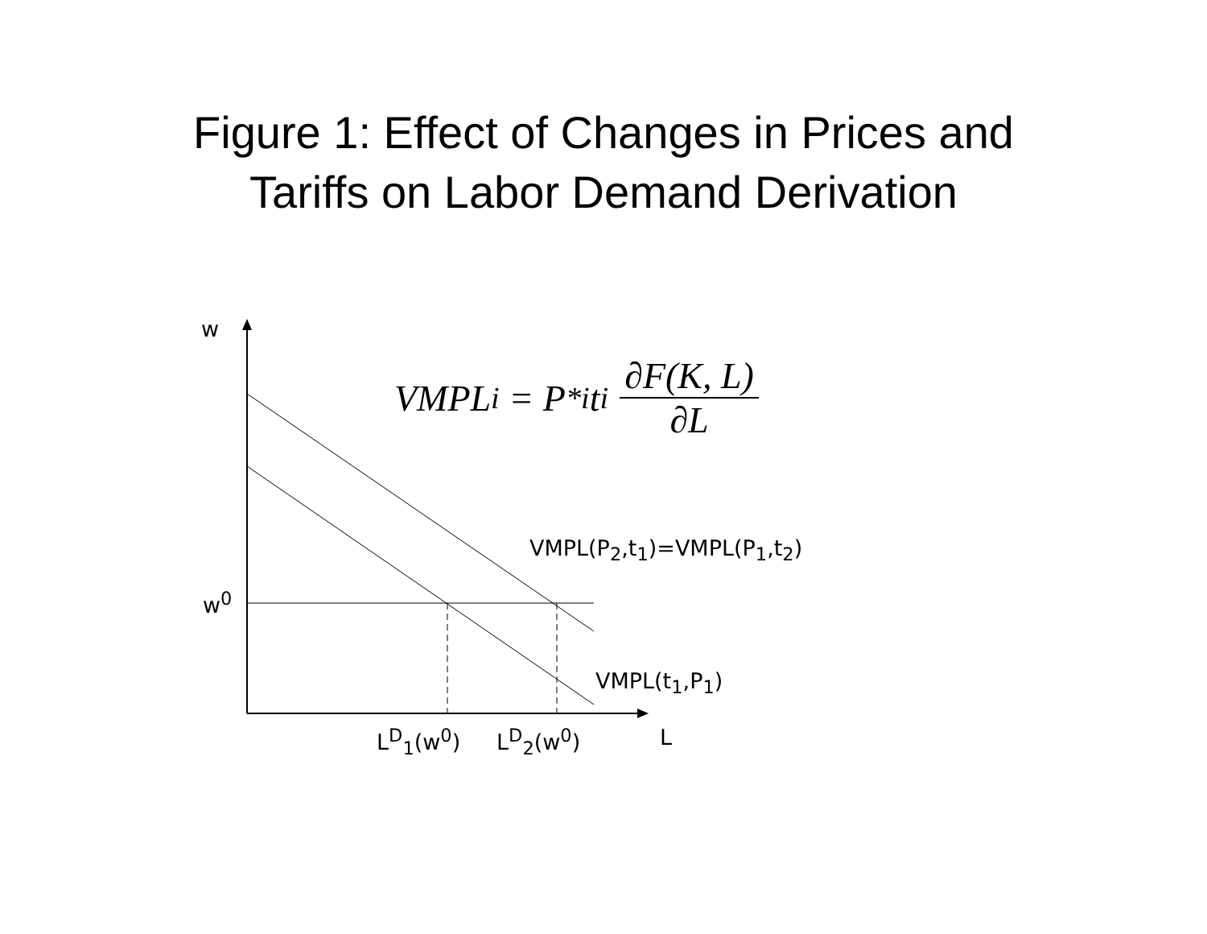Figure 1: Effect of Changes in Prices and
Tariffs on Labor Demand Derivation
w
w<sup>0</sup>
VMPL<sub>i</sub> = P<sup>*</sup><sub>i</sub>t<sub>i</sub> ∂F(K, L) ∂L
VMPL(P<sub>2</sub>,t<sub>1</sub>)=VMPL(P<sub>1</sub>,t<sub>2</sub>)
VMPL(t<sub>1</sub>,P<sub>1</sub>)
L<sup>D</sup><sub>1</sub>(w<sup>0</sup>) L<sup>D</sup><sub>2</sub>(w<sup>0</sup>) L